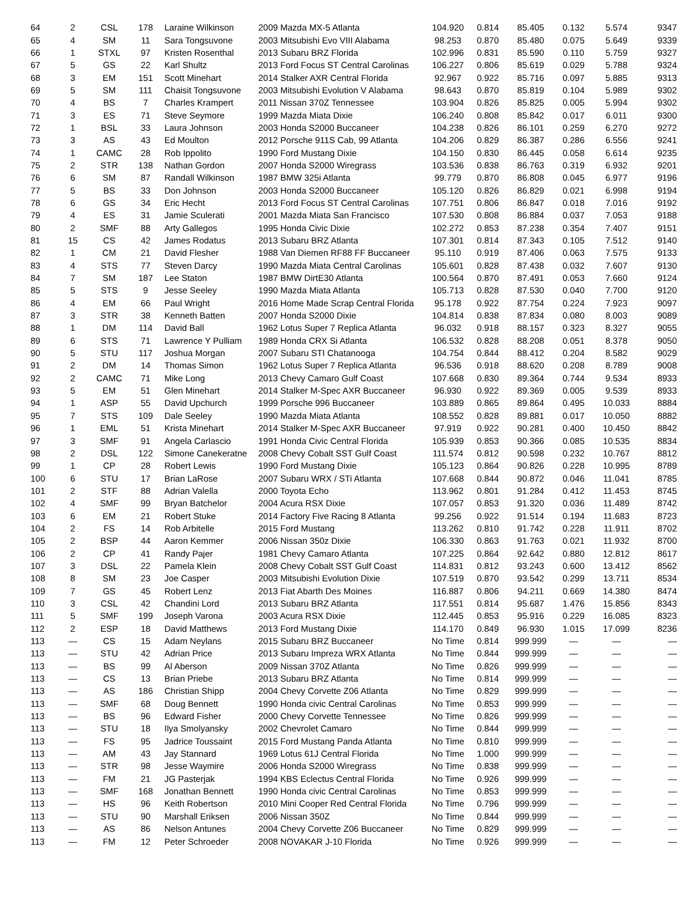| 64 | 2 | CSL | 178 | Laraine Wilkinson | 2009 Mazda MX-5 Atlanta | 104.920 | 0.814 | 85.405 | 0.132 | 5.574 | 9347 |
| 65 | 4 | SM | 11 | Sara Tongsuvone | 2003 Mitsubishi Evo VIII Alabama | 98.253 | 0.870 | 85.480 | 0.075 | 5.649 | 9339 |
| 66 | 1 | STXL | 97 | Kristen Rosenthal | 2013 Subaru BRZ Florida | 102.996 | 0.831 | 85.590 | 0.110 | 5.759 | 9327 |
| 67 | 5 | GS | 22 | Karl Shultz | 2013 Ford Focus ST Central Carolinas | 106.227 | 0.806 | 85.619 | 0.029 | 5.788 | 9324 |
| 68 | 3 | EM | 151 | Scott Minehart | 2014 Stalker AXR Central Florida | 92.967 | 0.922 | 85.716 | 0.097 | 5.885 | 9313 |
| 69 | 5 | SM | 111 | Chaisit Tongsuvone | 2003 Mitsubishi Evolution V Alabama | 98.643 | 0.870 | 85.819 | 0.104 | 5.989 | 9302 |
| 70 | 4 | BS | 7 | Charles Krampert | 2011 Nissan 370Z Tennessee | 103.904 | 0.826 | 85.825 | 0.005 | 5.994 | 9302 |
| 71 | 3 | ES | 71 | Steve Seymore | 1999 Mazda Miata Dixie | 106.240 | 0.808 | 85.842 | 0.017 | 6.011 | 9300 |
| 72 | 1 | BSL | 33 | Laura Johnson | 2003 Honda S2000 Buccaneer | 104.238 | 0.826 | 86.101 | 0.259 | 6.270 | 9272 |
| 73 | 3 | AS | 43 | Ed Moulton | 2012 Porsche 911S Cab, 99 Atlanta | 104.206 | 0.829 | 86.387 | 0.286 | 6.556 | 9241 |
| 74 | 1 | CAMC | 28 | Rob Ippolito | 1990 Ford Mustang Dixie | 104.150 | 0.830 | 86.445 | 0.058 | 6.614 | 9235 |
| 75 | 2 | STR | 138 | Nathan Gordon | 2007 Honda S2000 Wiregrass | 103.536 | 0.838 | 86.763 | 0.319 | 6.932 | 9201 |
| 76 | 6 | SM | 87 | Randall Wilkinson | 1987 BMW 325i Atlanta | 99.779 | 0.870 | 86.808 | 0.045 | 6.977 | 9196 |
| 77 | 5 | BS | 33 | Don Johnson | 2003 Honda S2000 Buccaneer | 105.120 | 0.826 | 86.829 | 0.021 | 6.998 | 9194 |
| 78 | 6 | GS | 34 | Eric Hecht | 2013 Ford Focus ST Central Carolinas | 107.751 | 0.806 | 86.847 | 0.018 | 7.016 | 9192 |
| 79 | 4 | ES | 31 | Jamie Sculerati | 2001 Mazda Miata San Francisco | 107.530 | 0.808 | 86.884 | 0.037 | 7.053 | 9188 |
| 80 | 2 | SMF | 88 | Arty Gallegos | 1995 Honda Civic Dixie | 102.272 | 0.853 | 87.238 | 0.354 | 7.407 | 9151 |
| 81 | 15 | CS | 42 | James Rodatus | 2013 Subaru BRZ Atlanta | 107.301 | 0.814 | 87.343 | 0.105 | 7.512 | 9140 |
| 82 | 1 | CM | 21 | David Flesher | 1988 Van Diemen RF88 FF Buccaneer | 95.110 | 0.919 | 87.406 | 0.063 | 7.575 | 9133 |
| 83 | 4 | STS | 77 | Steven Darcy | 1990 Mazda Miata Central Carolinas | 105.601 | 0.828 | 87.438 | 0.032 | 7.607 | 9130 |
| 84 | 7 | SM | 187 | Lee Staton | 1987 BMW DirtE30 Atlanta | 100.564 | 0.870 | 87.491 | 0.053 | 7.660 | 9124 |
| 85 | 5 | STS | 9 | Jesse Seeley | 1990 Mazda Miata Atlanta | 105.713 | 0.828 | 87.530 | 0.040 | 7.700 | 9120 |
| 86 | 4 | EM | 66 | Paul Wright | 2016 Home Made Scrap Central Florida | 95.178 | 0.922 | 87.754 | 0.224 | 7.923 | 9097 |
| 87 | 3 | STR | 38 | Kenneth Batten | 2007 Honda S2000 Dixie | 104.814 | 0.838 | 87.834 | 0.080 | 8.003 | 9089 |
| 88 | 1 | DM | 114 | David Ball | 1962 Lotus Super 7 Replica Atlanta | 96.032 | 0.918 | 88.157 | 0.323 | 8.327 | 9055 |
| 89 | 6 | STS | 71 | Lawrence Y Pulliam | 1989 Honda CRX Si Atlanta | 106.532 | 0.828 | 88.208 | 0.051 | 8.378 | 9050 |
| 90 | 5 | STU | 117 | Joshua Morgan | 2007 Subaru STI Chatanooga | 104.754 | 0.844 | 88.412 | 0.204 | 8.582 | 9029 |
| 91 | 2 | DM | 14 | Thomas Simon | 1962 Lotus Super 7 Replica Atlanta | 96.536 | 0.918 | 88.620 | 0.208 | 8.789 | 9008 |
| 92 | 2 | CAMC | 71 | Mike Long | 2013 Chevy Camaro Gulf Coast | 107.668 | 0.830 | 89.364 | 0.744 | 9.534 | 8933 |
| 93 | 5 | EM | 51 | Glen Minehart | 2014 Stalker M-Spec AXR Buccaneer | 96.930 | 0.922 | 89.369 | 0.005 | 9.539 | 8933 |
| 94 | 1 | ASP | 55 | David Upchurch | 1999 Porsche 996 Buccaneer | 103.889 | 0.865 | 89.864 | 0.495 | 10.033 | 8884 |
| 95 | 7 | STS | 109 | Dale Seeley | 1990 Mazda Miata Atlanta | 108.552 | 0.828 | 89.881 | 0.017 | 10.050 | 8882 |
| 96 | 1 | EML | 51 | Krista Minehart | 2014 Stalker M-Spec AXR Buccaneer | 97.919 | 0.922 | 90.281 | 0.400 | 10.450 | 8842 |
| 97 | 3 | SMF | 91 | Angela Carlascio | 1991 Honda Civic Central Florida | 105.939 | 0.853 | 90.366 | 0.085 | 10.535 | 8834 |
| 98 | 2 | DSL | 122 | Simone Canekeratne | 2008 Chevy Cobalt SST Gulf Coast | 111.574 | 0.812 | 90.598 | 0.232 | 10.767 | 8812 |
| 99 | 1 | CP | 28 | Robert Lewis | 1990 Ford Mustang Dixie | 105.123 | 0.864 | 90.826 | 0.228 | 10.995 | 8789 |
| 100 | 6 | STU | 17 | Brian LaRose | 2007 Subaru WRX / STi Atlanta | 107.668 | 0.844 | 90.872 | 0.046 | 11.041 | 8785 |
| 101 | 2 | STF | 88 | Adrian Valella | 2000 Toyota Echo | 113.962 | 0.801 | 91.284 | 0.412 | 11.453 | 8745 |
| 102 | 4 | SMF | 99 | Bryan Batchelor | 2004 Acura RSX Dixie | 107.057 | 0.853 | 91.320 | 0.036 | 11.489 | 8742 |
| 103 | 6 | EM | 21 | Robert Stuke | 2014 Factory Five Racing 8 Atlanta | 99.256 | 0.922 | 91.514 | 0.194 | 11.683 | 8723 |
| 104 | 2 | FS | 14 | Rob Arbitelle | 2015 Ford Mustang | 113.262 | 0.810 | 91.742 | 0.228 | 11.911 | 8702 |
| 105 | 2 | BSP | 44 | Aaron Kemmer | 2006 Nissan 350z Dixie | 106.330 | 0.863 | 91.763 | 0.021 | 11.932 | 8700 |
| 106 | 2 | CP | 41 | Randy Pajer | 1981 Chevy Camaro Atlanta | 107.225 | 0.864 | 92.642 | 0.880 | 12.812 | 8617 |
| 107 | 3 | DSL | 22 | Pamela Klein | 2008 Chevy Cobalt SST Gulf Coast | 114.831 | 0.812 | 93.243 | 0.600 | 13.412 | 8562 |
| 108 | 8 | SM | 23 | Joe Casper | 2003 Mitsubishi Evolution Dixie | 107.519 | 0.870 | 93.542 | 0.299 | 13.711 | 8534 |
| 109 | 7 | GS | 45 | Robert Lenz | 2013 Fiat Abarth Des Moines | 116.887 | 0.806 | 94.211 | 0.669 | 14.380 | 8474 |
| 110 | 3 | CSL | 42 | Chandini Lord | 2013 Subaru BRZ Atlanta | 117.551 | 0.814 | 95.687 | 1.476 | 15.856 | 8343 |
| 111 | 5 | SMF | 199 | Joseph Varona | 2003 Acura RSX Dixie | 112.445 | 0.853 | 95.916 | 0.229 | 16.085 | 8323 |
| 112 | 2 | ESP | 18 | David Matthews | 2013 Ford Mustang Dixie | 114.170 | 0.849 | 96.930 | 1.015 | 17.099 | 8236 |
| 113 | — | CS | 15 | Adam Neylans | 2015 Subaru BRZ Buccaneer | No Time | 0.814 | 999.999 | — | — | — |
| 113 | — | STU | 42 | Adrian Price | 2013 Subaru Impreza WRX Atlanta | No Time | 0.844 | 999.999 | — | — | — |
| 113 | — | BS | 99 | Al Aberson | 2009 Nissan 370Z Atlanta | No Time | 0.826 | 999.999 | — | — | — |
| 113 | — | CS | 13 | Brian Priebe | 2013 Subaru BRZ Atlanta | No Time | 0.814 | 999.999 | — | — | — |
| 113 | — | AS | 186 | Christian Shipp | 2004 Chevy Corvette Z06 Atlanta | No Time | 0.829 | 999.999 | — | — | — |
| 113 | — | SMF | 68 | Doug Bennett | 1990 Honda civic Central Carolinas | No Time | 0.853 | 999.999 | — | — | — |
| 113 | — | BS | 96 | Edward Fisher | 2000 Chevy Corvette Tennessee | No Time | 0.826 | 999.999 | — | — | — |
| 113 | — | STU | 18 | Ilya Smolyansky | 2002 Chevrolet Camaro | No Time | 0.844 | 999.999 | — | — | — |
| 113 | — | FS | 95 | Jadrice Toussaint | 2015 Ford Mustang Panda Atlanta | No Time | 0.810 | 999.999 | — | — | — |
| 113 | — | AM | 43 | Jay Stannard | 1969 Lotus 61J Central Florida | No Time | 1.000 | 999.999 | — | — | — |
| 113 | — | STR | 98 | Jesse Waymire | 2006 Honda S2000 Wiregrass | No Time | 0.838 | 999.999 | — | — | — |
| 113 | — | FM | 21 | JG Pasterjak | 1994 KBS Eclectus Central Florida | No Time | 0.926 | 999.999 | — | — | — |
| 113 | — | SMF | 168 | Jonathan Bennett | 1990 Honda civic Central Carolinas | No Time | 0.853 | 999.999 | — | — | — |
| 113 | — | HS | 96 | Keith Robertson | 2010 Mini Cooper Red Central Florida | No Time | 0.796 | 999.999 | — | — | — |
| 113 | — | STU | 90 | Marshall Eriksen | 2006 Nissan 350Z | No Time | 0.844 | 999.999 | — | — | — |
| 113 | — | AS | 86 | Nelson Antunes | 2004 Chevy Corvette Z06 Buccaneer | No Time | 0.829 | 999.999 | — | — | — |
| 113 | — | FM | 12 | Peter Schroeder | 2008 NOVAKAR J-10 Florida | No Time | 0.926 | 999.999 | — | — | — |